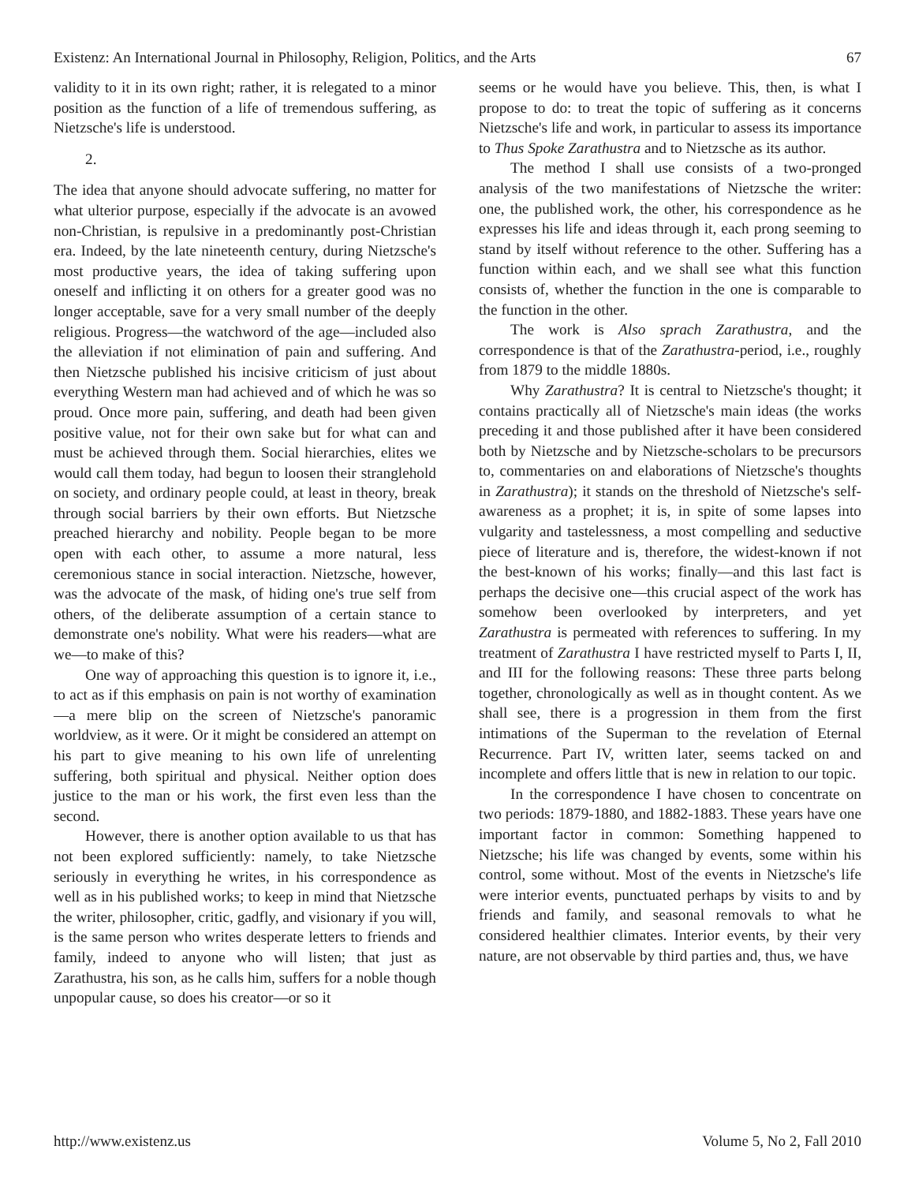Existenz: An International Journal in Philosophy, Religion, Politics, and the Arts 67
validity to it in its own right; rather, it is relegated to a minor position as the function of a life of tremendous suffering, as Nietzsche's life is understood.
2.
The idea that anyone should advocate suffering, no matter for what ulterior purpose, especially if the advocate is an avowed non-Christian, is repulsive in a predominantly post-Christian era. Indeed, by the late nineteenth century, during Nietzsche's most productive years, the idea of taking suffering upon oneself and inflicting it on others for a greater good was no longer acceptable, save for a very small number of the deeply religious. Progress—the watchword of the age—included also the alleviation if not elimination of pain and suffering. And then Nietzsche published his incisive criticism of just about everything Western man had achieved and of which he was so proud. Once more pain, suffering, and death had been given positive value, not for their own sake but for what can and must be achieved through them. Social hierarchies, elites we would call them today, had begun to loosen their stranglehold on society, and ordinary people could, at least in theory, break through social barriers by their own efforts. But Nietzsche preached hierarchy and nobility. People began to be more open with each other, to assume a more natural, less ceremonious stance in social interaction. Nietzsche, however, was the advocate of the mask, of hiding one's true self from others, of the deliberate assumption of a certain stance to demonstrate one's nobility. What were his readers—what are we—to make of this?
One way of approaching this question is to ignore it, i.e., to act as if this emphasis on pain is not worthy of examination—a mere blip on the screen of Nietzsche's panoramic worldview, as it were. Or it might be considered an attempt on his part to give meaning to his own life of unrelenting suffering, both spiritual and physical. Neither option does justice to the man or his work, the first even less than the second.
However, there is another option available to us that has not been explored sufficiently: namely, to take Nietzsche seriously in everything he writes, in his correspondence as well as in his published works; to keep in mind that Nietzsche the writer, philosopher, critic, gadfly, and visionary if you will, is the same person who writes desperate letters to friends and family, indeed to anyone who will listen; that just as Zarathustra, his son, as he calls him, suffers for a noble though unpopular cause, so does his creator—or so it
seems or he would have you believe. This, then, is what I propose to do: to treat the topic of suffering as it concerns Nietzsche's life and work, in particular to assess its importance to Thus Spoke Zarathustra and to Nietzsche as its author.
The method I shall use consists of a two-pronged analysis of the two manifestations of Nietzsche the writer: one, the published work, the other, his correspondence as he expresses his life and ideas through it, each prong seeming to stand by itself without reference to the other. Suffering has a function within each, and we shall see what this function consists of, whether the function in the one is comparable to the function in the other.
The work is Also sprach Zarathustra, and the correspondence is that of the Zarathustra-period, i.e., roughly from 1879 to the middle 1880s.
Why Zarathustra? It is central to Nietzsche's thought; it contains practically all of Nietzsche's main ideas (the works preceding it and those published after it have been considered both by Nietzsche and by Nietzsche-scholars to be precursors to, commentaries on and elaborations of Nietzsche's thoughts in Zarathustra); it stands on the threshold of Nietzsche's self-awareness as a prophet; it is, in spite of some lapses into vulgarity and tastelessness, a most compelling and seductive piece of literature and is, therefore, the widest-known if not the best-known of his works; finally—and this last fact is perhaps the decisive one—this crucial aspect of the work has somehow been overlooked by interpreters, and yet Zarathustra is permeated with references to suffering. In my treatment of Zarathustra I have restricted myself to Parts I, II, and III for the following reasons: These three parts belong together, chronologically as well as in thought content. As we shall see, there is a progression in them from the first intimations of the Superman to the revelation of Eternal Recurrence. Part IV, written later, seems tacked on and incomplete and offers little that is new in relation to our topic.
In the correspondence I have chosen to concentrate on two periods: 1879-1880, and 1882-1883. These years have one important factor in common: Something happened to Nietzsche; his life was changed by events, some within his control, some without. Most of the events in Nietzsche's life were interior events, punctuated perhaps by visits to and by friends and family, and seasonal removals to what he considered healthier climates. Interior events, by their very nature, are not observable by third parties and, thus, we have
http://www.existenz.us Volume 5, No 2, Fall 2010